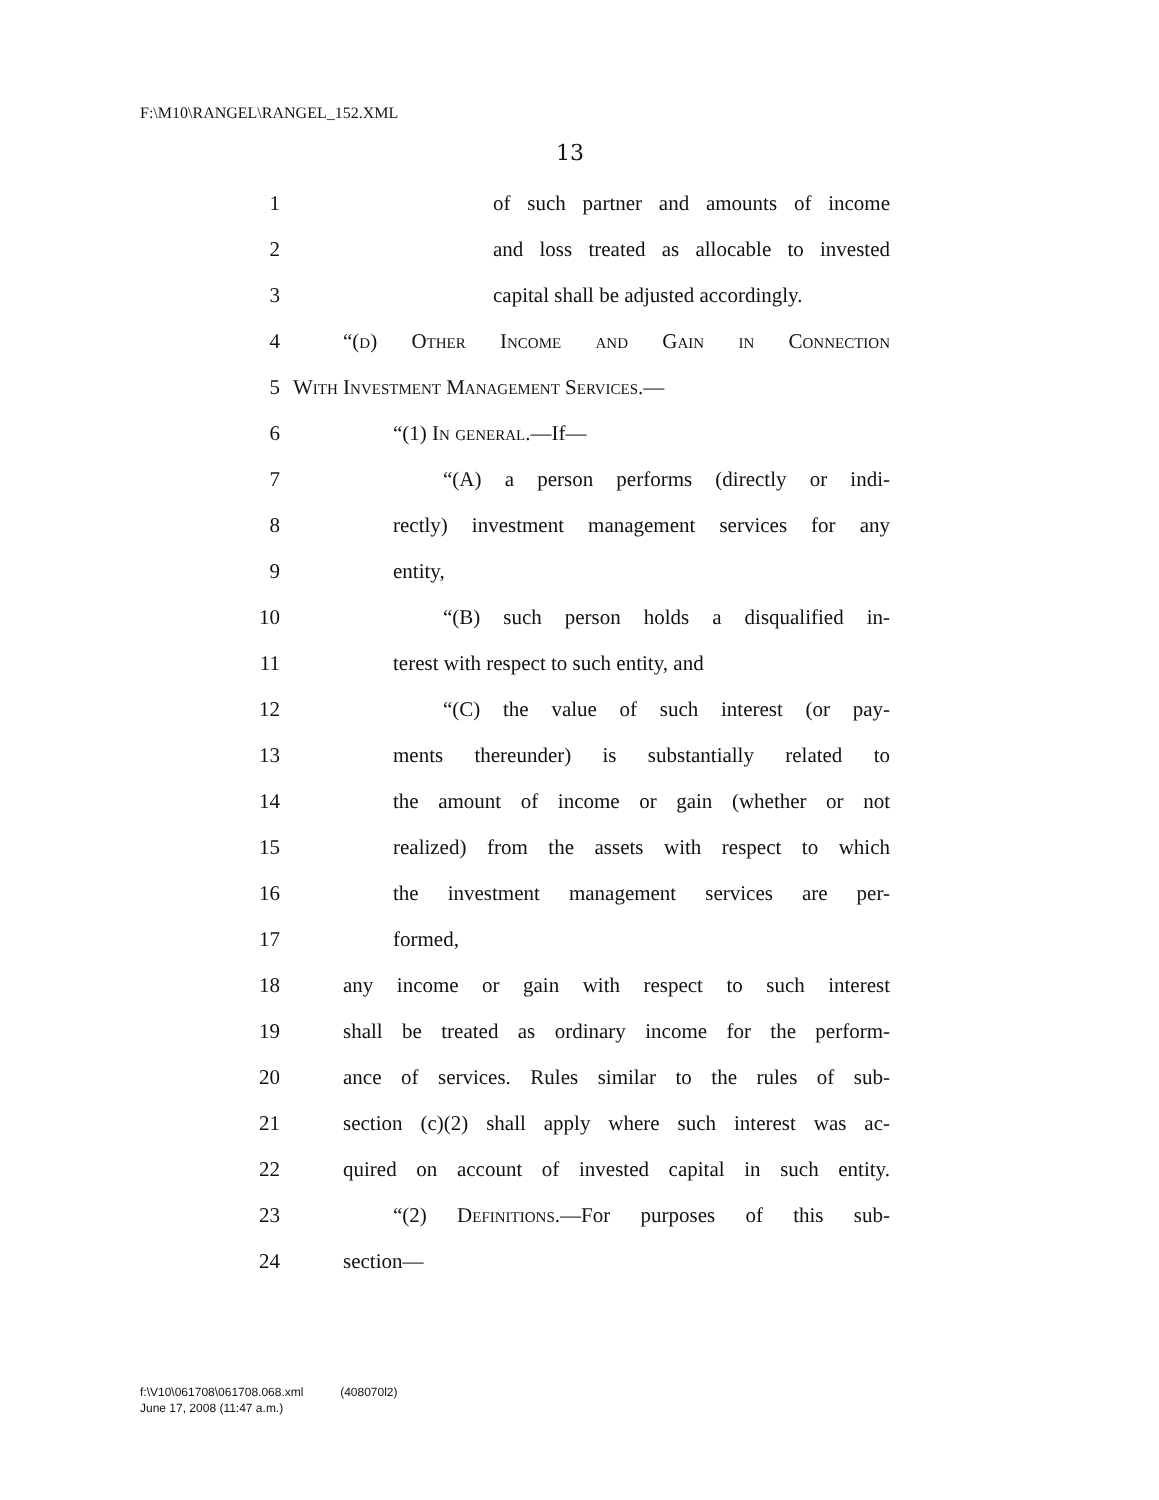F:\M10\RANGEL\RANGEL_152.XML
13
1 of such partner and amounts of income
2 and loss treated as allocable to invested
3 capital shall be adjusted accordingly.
4 “(d) Other Income and Gain in Connection
5 With Investment Management Services.—
6 “(1) In general.—If—
7 “(A) a person performs (directly or indi-
8 rectly) investment management services for any
9 entity,
10 “(B) such person holds a disqualified in-
11 terest with respect to such entity, and
12 “(C) the value of such interest (or pay-
13 ments thereunder) is substantially related to
14 the amount of income or gain (whether or not
15 realized) from the assets with respect to which
16 the investment management services are per-
17 formed,
18 any income or gain with respect to such interest
19 shall be treated as ordinary income for the perform-
20 ance of services. Rules similar to the rules of sub-
21 section (c)(2) shall apply where such interest was ac-
22 quired on account of invested capital in such entity.
23 “(2) Definitions.—For purposes of this sub-
24 section—
f:\V10\061708\061708.068.xml (408070l2)
June 17, 2008 (11:47 a.m.)